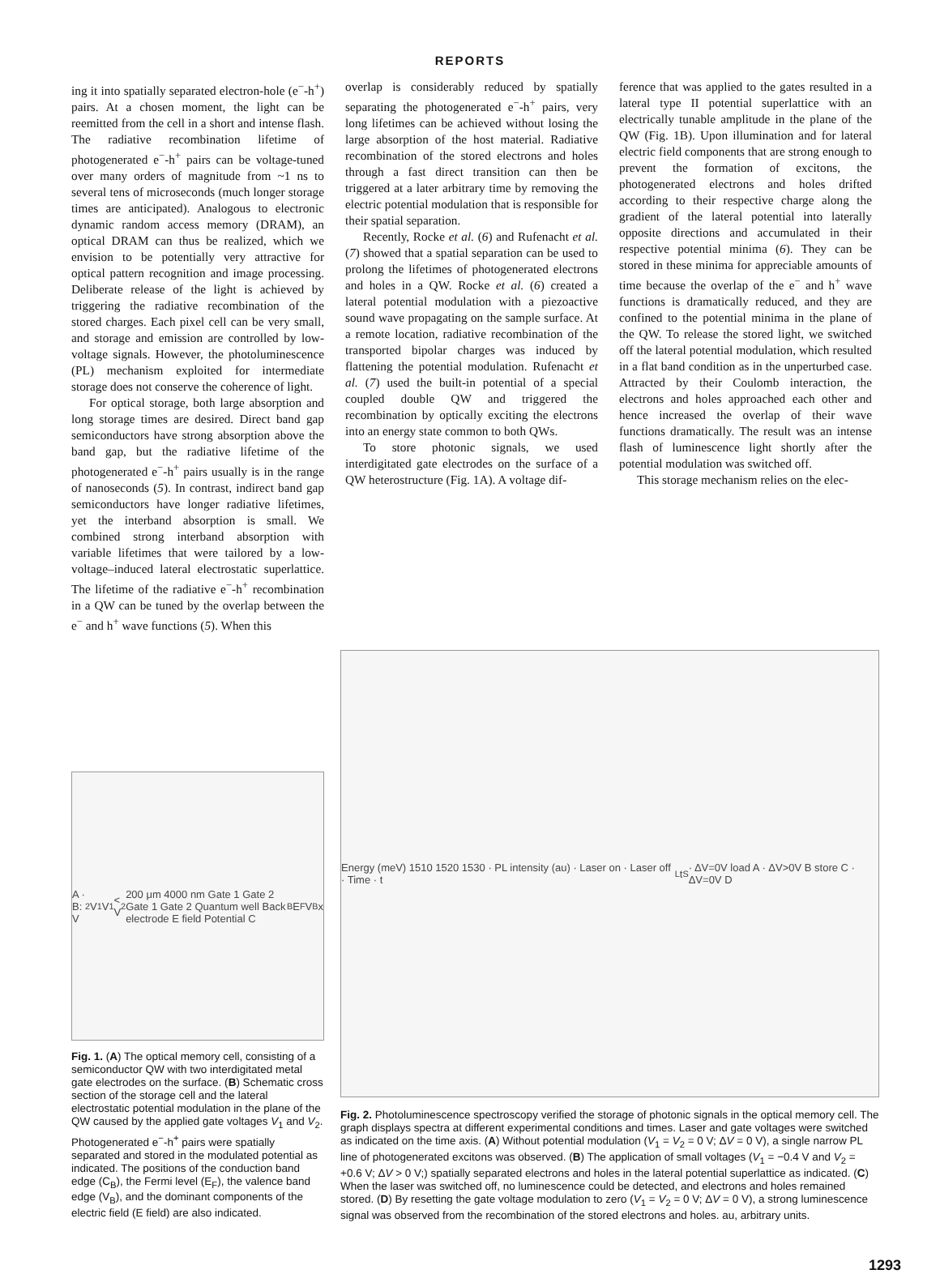REPORTS
ing it into spatially separated electron-hole (e<sup>−</sup>-h<sup>+</sup>) pairs. At a chosen moment, the light can be reemitted from the cell in a short and intense flash. The radiative recombination lifetime of photogenerated e<sup>−</sup>-h<sup>+</sup> pairs can be voltage-tuned over many orders of magnitude from ~1 ns to several tens of microseconds (much longer storage times are anticipated). Analogous to electronic dynamic random access memory (DRAM), an optical DRAM can thus be realized, which we envision to be potentially very attractive for optical pattern recognition and image processing. Deliberate release of the light is achieved by triggering the radiative recombination of the stored charges. Each pixel cell can be very small, and storage and emission are controlled by low-voltage signals. However, the photoluminescence (PL) mechanism exploited for intermediate storage does not conserve the coherence of light.
For optical storage, both large absorption and long storage times are desired. Direct band gap semiconductors have strong absorption above the band gap, but the radiative lifetime of the photogenerated e<sup>−</sup>-h<sup>+</sup> pairs usually is in the range of nanoseconds (5). In contrast, indirect band gap semiconductors have longer radiative lifetimes, yet the interband absorption is small. We combined strong interband absorption with variable lifetimes that were tailored by a low-voltage–induced lateral electrostatic superlattice. The lifetime of the radiative e<sup>−</sup>-h<sup>+</sup> recombination in a QW can be tuned by the overlap between the e<sup>−</sup> and h<sup>+</sup> wave functions (5). When this
overlap is considerably reduced by spatially separating the photogenerated e<sup>−</sup>-h<sup>+</sup> pairs, very long lifetimes can be achieved without losing the large absorption of the host material. Radiative recombination of the stored electrons and holes through a fast direct transition can then be triggered at a later arbitrary time by removing the electric potential modulation that is responsible for their spatial separation.
Recently, Rocke et al. (6) and Rufenacht et al. (7) showed that a spatial separation can be used to prolong the lifetimes of photogenerated electrons and holes in a QW. Rocke et al. (6) created a lateral potential modulation with a piezoactive sound wave propagating on the sample surface. At a remote location, radiative recombination of the transported bipolar charges was induced by flattening the potential modulation. Rufenacht et al. (7) used the built-in potential of a special coupled double QW and triggered the recombination by optically exciting the electrons into an energy state common to both QWs.
To store photonic signals, we used interdigitated gate electrodes on the surface of a QW heterostructure (Fig. 1A). A voltage dif-
ference that was applied to the gates resulted in a lateral type II potential superlattice with an electrically tunable amplitude in the plane of the QW (Fig. 1B). Upon illumination and for lateral electric field components that are strong enough to prevent the formation of excitons, the photogenerated electrons and holes drifted according to their respective charge along the gradient of the lateral potential into laterally opposite directions and accumulated in their respective potential minima (6). They can be stored in these minima for appreciable amounts of time because the overlap of the e<sup>−</sup> and h<sup>+</sup> wave functions is dramatically reduced, and they are confined to the potential minima in the plane of the QW. To release the stored light, we switched off the lateral potential modulation, which resulted in a flat band condition as in the unperturbed case. Attracted by their Coulomb interaction, the electrons and holes approached each other and hence increased the overlap of their wave functions dramatically. The result was an intense flash of luminescence light shortly after the potential modulation was switched off.
This storage mechanism relies on the elec-
A · B: V<sub>2</sub> V<sub>1</sub> V<sub>1</sub> < V<sub>2</sub> 200 μm 4000 nm Gate 1 Gate 2 Gate 1 Gate 2 Quantum well Back electrode E field Potential C<sub>B</sub> E<sub>F</sub> V<sub>B</sub> x
Fig. 1. (A) The optical memory cell, consisting of a semiconductor QW with two interdigitated metal gate electrodes on the surface. (B) Schematic cross section of the storage cell and the lateral electrostatic potential modulation in the plane of the QW caused by the applied gate voltages V<sub>1</sub> and V<sub>2</sub>. Photogenerated e<sup>−</sup>-h<sup>+</sup> pairs were spatially separated and stored in the modulated potential as indicated. The positions of the conduction band edge (C<sub>B</sub>), the Fermi level (E<sub>F</sub>), the valence band edge (V<sub>B</sub>), and the dominant components of the electric field (E field) are also indicated.
Energy (meV) 1510 1520 1530 · PL intensity (au) · Laser on · Laser off · Time · t<sub>L</sub> t<sub>S</sub> · ΔV=0V load A · ΔV>0V B store C · ΔV=0V D
Fig. 2. Photoluminescence spectroscopy verified the storage of photonic signals in the optical memory cell. The graph displays spectra at different experimental conditions and times. Laser and gate voltages were switched as indicated on the time axis. (A) Without potential modulation (V<sub>1</sub> = V<sub>2</sub> = 0 V; ΔV = 0 V), a single narrow PL line of photogenerated excitons was observed. (B) The application of small voltages (V<sub>1</sub> = −0.4 V and V<sub>2</sub> = +0.6 V; ΔV > 0 V;) spatially separated electrons and holes in the lateral potential superlattice as indicated. (C) When the laser was switched off, no luminescence could be detected, and electrons and holes remained stored. (D) By resetting the gate voltage modulation to zero (V<sub>1</sub> = V<sub>2</sub> = 0 V; ΔV = 0 V), a strong luminescence signal was observed from the recombination of the stored electrons and holes. au, arbitrary units.
1293